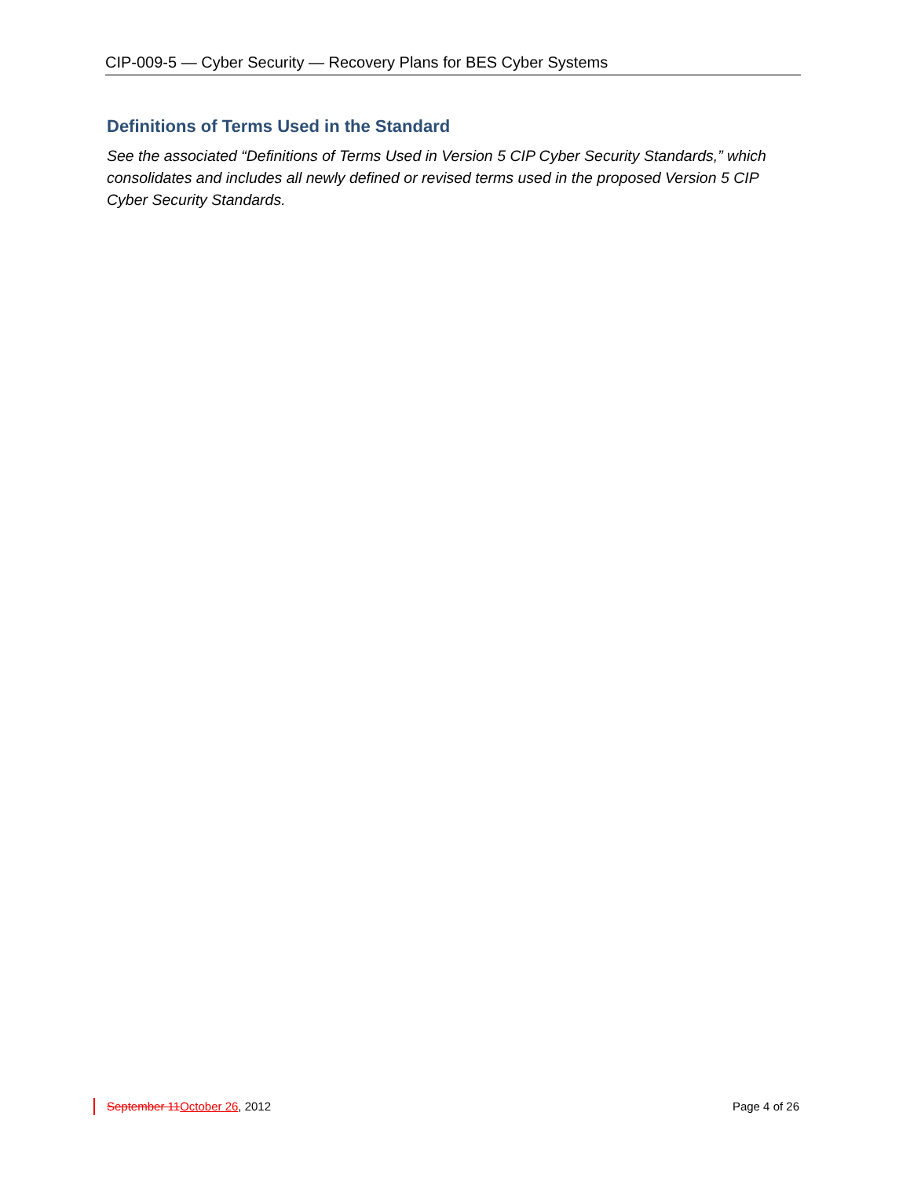CIP-009-5 — Cyber Security — Recovery Plans for BES Cyber Systems
Definitions of Terms Used in the Standard
See the associated “Definitions of Terms Used in Version 5 CIP Cyber Security Standards,” which consolidates and includes all newly defined or revised terms used in the proposed Version 5 CIP Cyber Security Standards.
September 11October 26, 2012 Page 4 of 26